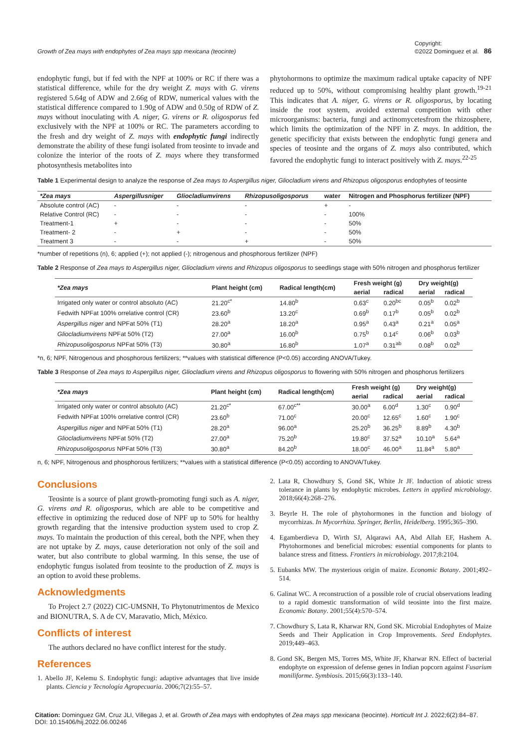Growth of Zea mays with endophytes of Zea mays spp mexicana (teocinte) Copyright:
©2022 Dominguez et al. 86
endophytic fungi, but if fed with the NPF at 100% or RC if there was a statistical difference, while for the dry weight Z. mays with G. virens registered 5.64g of ADW and 2.66g of RDW, numerical values with the statistical difference compared to 1.90g of ADW and 0.50g of RDW of Z. mays without inoculating with A. niger, G. virens or R. oligosporus fed exclusively with the NPF at 100% or RC. The parameters according to the fresh and dry weight of Z. mays with endophytic fungi indirectly demonstrate the ability of these fungi isolated from teosinte to invade and colonize the interior of the roots of Z. mays where they transformed photosynthesis metabolites into
phytohormons to optimize the maximum radical uptake capacity of NPF reduced up to 50%, without compromising healthy plant growth.<sup>19-21</sup> This indicates that A. niger, G. virens or R. oligosporus, by locating inside the root system, avoided external competition with other microorganisms: bacteria, fungi and actinomycetesfrom the rhizosphere, which limits the optimization of the NPF in Z. mays. In addition, the genetic specificity that exists between the endophytic fungi genera and species of teosinte and the organs of Z. mays also contributed, which favored the endophytic fungi to interact positively with Z. mays.<sup>22-25</sup>
Table 1 Experimental design to analyze the response of Zea mays to Aspergillus niger, Gliocladium virens and Rhizopus oligosporus endophytes of teosinte
| *Zea mays | Aspergillusniger | Gliocladiumvirens | Rhizopusoligosporus | water | Nitrogen and Phosphorus fertilizer (NPF) |
| --- | --- | --- | --- | --- | --- |
| Absolute control (AC) | - | - | - | + | - |
| Relative Control (RC) | - | - | - | - | 100% |
| Treatment-1 | + | - | - | - | 50% |
| Treatment- 2 | - | + | - | - | 50% |
| Treatment 3 | - | - | + | - | 50% |
*number of repetitions (n), 6; applied (+); not applied (-); nitrogenous and phosphorous fertilizer (NPF)
Table 2 Response of Zea mays to Aspergillus niger, Gliocladium virens and Rhizopus oligosporus to seedlings stage with 50% nitrogen and phosphorus fertilizer
| *Zea mays | Plant height (cm) | Radical length(cm) | Fresh weight (g) | | Dry weight(g) | |
| --- | --- | --- | --- | --- | --- | --- |
| | | | aerial | radical | aerial | radical |
| Irrigated only water or control absoluto (AC) | 21.20<sup>c*</sup> | 14.80<sup>b</sup> | 0.63<sup>c</sup> | 0.20<sup>bc</sup> | 0.05<sup>b</sup> | 0.02<sup>b</sup> |
| Fedwith NPFat 100% orrelative control (CR) | 23.60<sup>b</sup> | 13.20<sup>c</sup> | 0.69<sup>b</sup> | 0.17<sup>b</sup> | 0.05<sup>b</sup> | 0.02<sup>b</sup> |
| Aspergillus niger and NPFat 50% (T1) | 28.20<sup>a</sup> | 18.20<sup>a</sup> | 0.95<sup>a</sup> | 0.43<sup>a</sup> | 0.21<sup>a</sup> | 0.05<sup>a</sup> |
| Gliocladiumvirens NPFat 50% (T2) | 27.00<sup>a</sup> | 16.00<sup>b</sup> | 0.75<sup>b</sup> | 0.14<sup>c</sup> | 0.06<sup>b</sup> | 0.03<sup>b</sup> |
| Rhizopusoligosporus NPFat 50% (T3) | 30.80<sup>a</sup> | 16.80<sup>b</sup> | 1.07<sup>a</sup> | 0.31<sup>ab</sup> | 0.08<sup>b</sup> | 0.02<sup>b</sup> |
*n, 6; NPF, Nitrogenous and phosphorous fertilizers; **values with statistical difference (P<0.05) according ANOVA/Tukey.
Table 3 Response of Zea mays to Aspergillus niger, Gliocladium virens and Rhizopus oligosporus to flowering with 50% nitrogen and phosphorus fertilizers
| *Zea mays | Plant height (cm) | Radical length(cm) | Fresh weight (g) | | Dry weight(g) | |
| --- | --- | --- | --- | --- | --- | --- |
| | | | aerial | radical | aerial | radical |
| Irrigated only water or control absoluto (AC) | 21.20<sup>c*</sup> | 67.00<sup>c**</sup> | 30.00<sup>a</sup> | 6.00<sup>d</sup> | 1.30<sup>c</sup> | 0.90<sup>d</sup> |
| Fedwith NPFat 100% orrelative control (CR) | 23.60<sup>b</sup> | 71.00<sup>c</sup> | 20.00<sup>c</sup> | 12.65<sup>c</sup> | 1.60<sup>c</sup> | 1.90<sup>c</sup> |
| Aspergillus niger and NPFat 50% (T1) | 28.20<sup>a</sup> | 96.00<sup>a</sup> | 25.20<sup>b</sup> | 36.25<sup>b</sup> | 8.89<sup>b</sup> | 4.30<sup>b</sup> |
| Gliocladiumvirens NPFat 50% (T2) | 27.00<sup>a</sup> | 75.20<sup>b</sup> | 19.80<sup>c</sup> | 37.52<sup>a</sup> | 10.10<sup>a</sup> | 5.64<sup>a</sup> |
| Rhizopusoligosporus NPFat 50% (T3) | 30.80<sup>a</sup> | 84.20<sup>b</sup> | 18.00<sup>c</sup> | 46.00<sup>a</sup> | 11.84<sup>a</sup> | 5.80<sup>a</sup> |
n, 6; NPF, Nitrogenous and phosphorous fertilizers; **values with a statistical difference (P<0.05) according to ANOVA/Tukey.
Conclusions
Teosinte is a source of plant growth-promoting fungi such as A. niger, G. virens and R. oligosporus, which are able to be competitive and effective in optimizing the reduced dose of NPF up to 50% for healthy growth regarding that the intensive production system used to crop Z. mays. To maintain the production of this cereal, both the NPF, when they are not uptake by Z. mays, cause deterioration not only of the soil and water, but also contribute to global warming. In this sense, the use of endophytic fungus isolated from teosinte to the production of Z. mays is an option to avoid these problems.
Acknowledgments
To Project 2.7 (2022) CIC-UMSNH, To Phytonutrimentos de Mexico and BIONUTRA, S. A de CV, Maravatio, Mich, México.
Conflicts of interest
The authors declared no have conflict interest for the study.
References
1. Abello JF, Kelemu S. Endophytic fungi: adaptive advantages that live inside plants. Ciencia y Tecnología Agropecuaria. 2006;7(2):55–57.
2. Lata R, Chowdhury S, Gond SK, White Jr JF. Induction of abiotic stress tolerance in plants by endophytic microbes. Letters in applied microbiology. 2018;66(4):268–276.
3. Beyrle H. The role of phytohormones in the function and biology of mycorrhizas. In Mycorrhiza. Springer, Berlin, Heidelberg. 1995;365–390.
4. Egamberdieva D, Wirth SJ, Alqarawi AA, Abd Allah EF, Hashem A. Phytohormones and beneficial microbes: essential components for plants to balance stress and fitness. Frontiers in microbiology. 2017;8:2104.
5. Eubanks MW. The mysterious origin of maize. Economic Botany. 2001;492–514.
6. Galinat WC. A reconstruction of a possible role of crucial observations leading to a rapid domestic transformation of wild teosinte into the first maize. Economic Botany. 2001;55(4):570–574.
7. Chowdhury S, Lata R, Kharwar RN, Gond SK. Microbial Endophytes of Maize Seeds and Their Application in Crop Improvements. Seed Endophytes. 2019;449–463.
8. Gond SK, Bergen MS, Torres MS, White JF, Kharwar RN. Effect of bacterial endophyte on expression of defense genes in Indian popcorn against Fusarium moniliforme. Symbiosis. 2015;66(3):133–140.
Citation: Dominguez GM, Cruz JLI, Villegas J, et al. Growth of Zea mays with endophytes of Zea mays spp mexicana (teocinte). Horticult Int J. 2022;6(2):84‒87.
DOI: 10.15406/hij.2022.06.00246